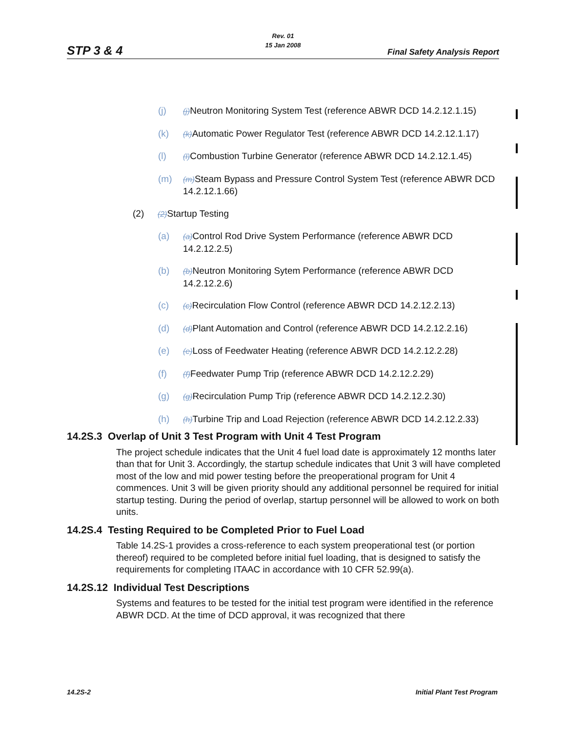Rev. 01
15 Jan 2008
STP 3 & 4 Final Safety Analysis Report
(j) (j) Neutron Monitoring System Test (reference ABWR DCD 14.2.12.1.15)
(k) (k) Automatic Power Regulator Test (reference ABWR DCD 14.2.12.1.17)
(l) (l) Combustion Turbine Generator (reference ABWR DCD 14.2.12.1.45)
(m) (m) Steam Bypass and Pressure Control System Test (reference ABWR DCD 14.2.12.1.66)
(2) (2) Startup Testing
(a) (a) Control Rod Drive System Performance (reference ABWR DCD 14.2.12.2.5)
(b) (b) Neutron Monitoring Sytem Performance (reference ABWR DCD 14.2.12.2.6)
(c) (c) Recirculation Flow Control (reference ABWR DCD 14.2.12.2.13)
(d) (d) Plant Automation and Control (reference ABWR DCD 14.2.12.2.16)
(e) (e) Loss of Feedwater Heating (reference ABWR DCD 14.2.12.2.28)
(f) (f) Feedwater Pump Trip (reference ABWR DCD 14.2.12.2.29)
(g) (g) Recirculation Pump Trip (reference ABWR DCD 14.2.12.2.30)
(h) (h) Turbine Trip and Load Rejection (reference ABWR DCD 14.2.12.2.33)
14.2S.3 Overlap of Unit 3 Test Program with Unit 4 Test Program
The project schedule indicates that the Unit 4 fuel load date is approximately 12 months later than that for Unit 3. Accordingly, the startup schedule indicates that Unit 3 will have completed most of the low and mid power testing before the preoperational program for Unit 4 commences. Unit 3 will be given priority should any additional personnel be required for initial startup testing. During the period of overlap, startup personnel will be allowed to work on both units.
14.2S.4 Testing Required to be Completed Prior to Fuel Load
Table 14.2S-1 provides a cross-reference to each system preoperational test (or portion thereof) required to be completed before initial fuel loading, that is designed to satisfy the requirements for completing ITAAC in accordance with 10 CFR 52.99(a).
14.2S.12 Individual Test Descriptions
Systems and features to be tested for the initial test program were identified in the reference ABWR DCD. At the time of DCD approval, it was recognized that there
14.2S-2 Initial Plant Test Program